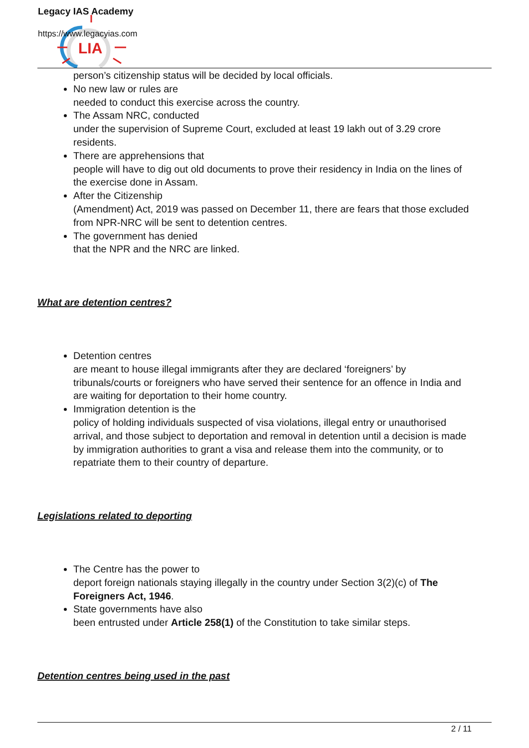LIA
Legacy IAS Academy
https://www.legacyias.com
person’s citizenship status will be decided by local officials.
No new law or rules are
needed to conduct this exercise across the country.
The Assam NRC, conducted
under the supervision of Supreme Court, excluded at least 19 lakh out of 3.29 crore residents.
There are apprehensions that
people will have to dig out old documents to prove their residency in India on the lines of the exercise done in Assam.
After the Citizenship
(Amendment) Act, 2019 was passed on December 11, there are fears that those excluded from NPR-NRC will be sent to detention centres.
The government has denied
that the NPR and the NRC are linked.
What are detention centres?
Detention centres
are meant to house illegal immigrants after they are declared ‘foreigners’ by tribunals/courts or foreigners who have served their sentence for an offence in India and are waiting for deportation to their home country.
Immigration detention is the
policy of holding individuals suspected of visa violations, illegal entry or unauthorised arrival, and those subject to deportation and removal in detention until a decision is made by immigration authorities to grant a visa and release them into the community, or to repatriate them to their country of departure.
Legislations related to deporting
The Centre has the power to
deport foreign nationals staying illegally in the country under Section 3(2)(c) of The Foreigners Act, 1946.
State governments have also
been entrusted under Article 258(1) of the Constitution to take similar steps.
Detention centres being used in the past
2 / 11